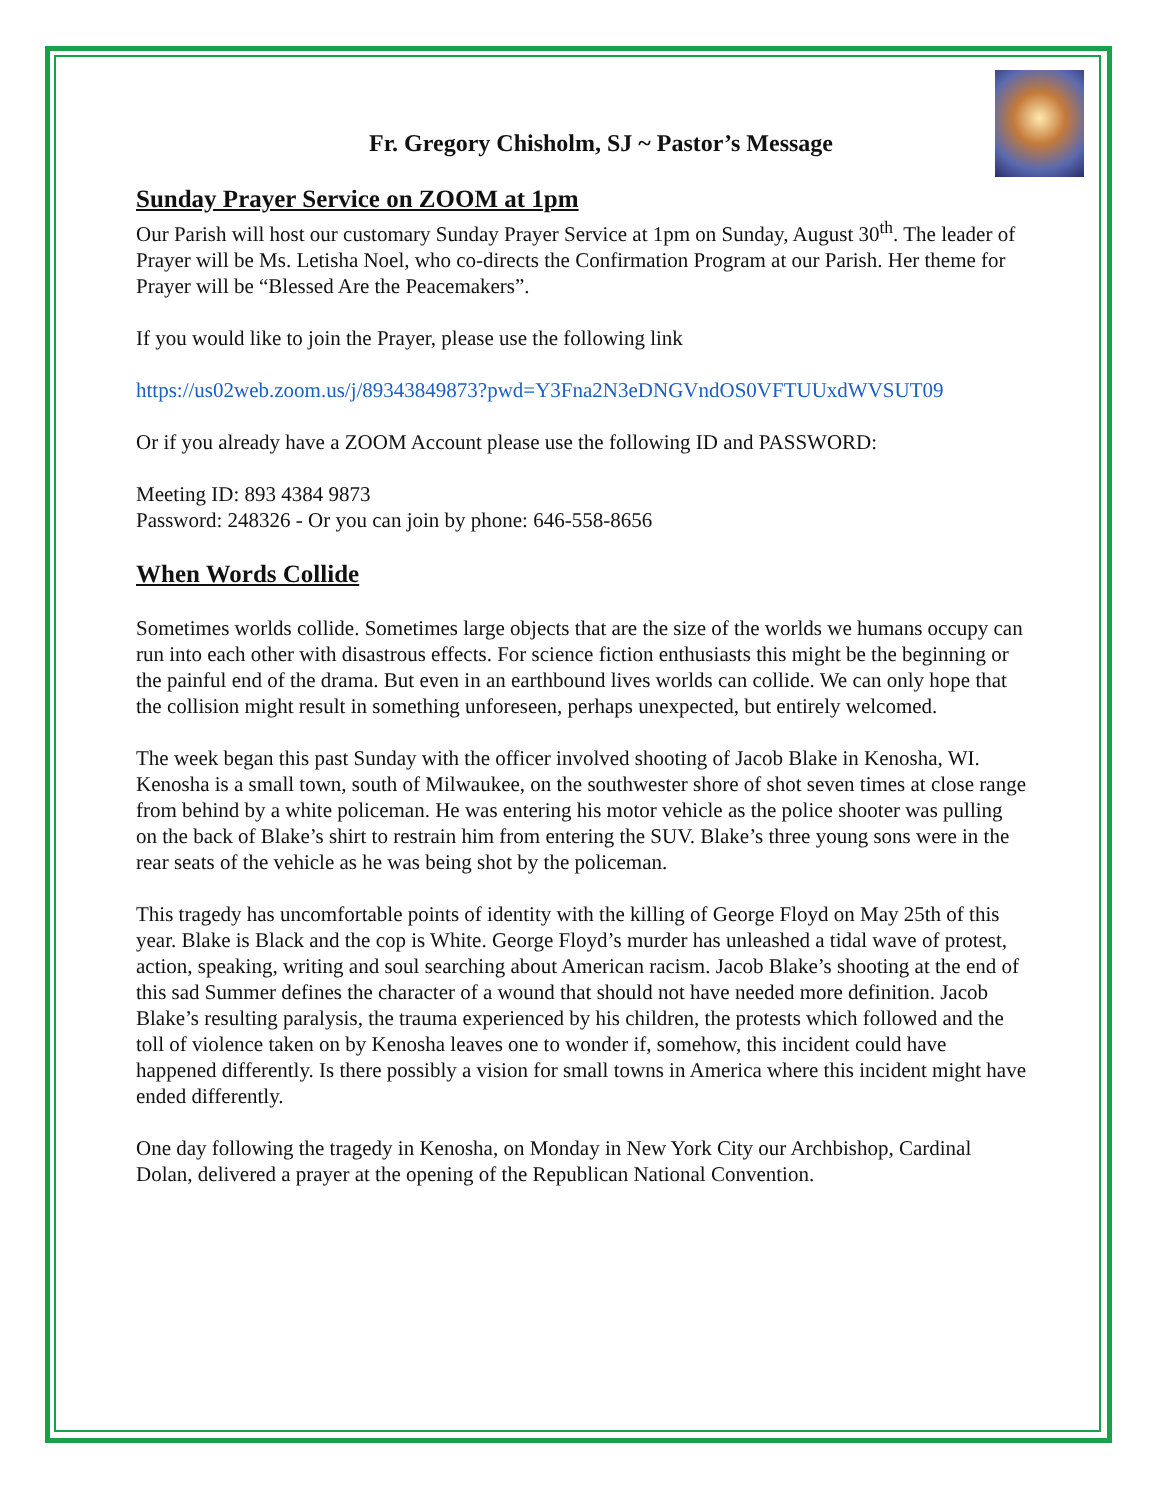Fr. Gregory Chisholm, SJ ~ Pastor’s Message
Sunday Prayer Service on ZOOM at 1pm
Our Parish will host our customary Sunday Prayer Service at 1pm on Sunday, August 30<sup>th</sup>. The leader of Prayer will be Ms. Letisha Noel, who co-directs the Confirmation Program at our Parish. Her theme for Prayer will be “Blessed Are the Peacemakers”.
If you would like to join the Prayer, please use the following link
https://us02web.zoom.us/j/89343849873?pwd=Y3Fna2N3eDNGVndOS0VFTUUxdWVSUT09
Or if you already have a ZOOM Account please use the following ID and PASSWORD:
Meeting ID: 893 4384 9873
Password: 248326 - Or you can join by phone: 646-558-8656
When Words Collide
Sometimes worlds collide. Sometimes large objects that are the size of the worlds we humans occupy can run into each other with disastrous effects. For science fiction enthusiasts this might be the beginning or the painful end of the drama. But even in an earthbound lives worlds can collide. We can only hope that the collision might result in something unforeseen, perhaps unexpected, but entirely welcomed.
The week began this past Sunday with the officer involved shooting of Jacob Blake in Kenosha, WI. Kenosha is a small town, south of Milwaukee, on the southwester shore of shot seven times at close range from behind by a white policeman. He was entering his motor vehicle as the police shooter was pulling on the back of Blake’s shirt to restrain him from entering the SUV. Blake’s three young sons were in the rear seats of the vehicle as he was being shot by the policeman.
This tragedy has uncomfortable points of identity with the killing of George Floyd on May 25th of this year. Blake is Black and the cop is White. George Floyd’s murder has unleashed a tidal wave of protest, action, speaking, writing and soul searching about American racism. Jacob Blake’s shooting at the end of this sad Summer defines the character of a wound that should not have needed more definition. Jacob Blake’s resulting paralysis, the trauma experienced by his children, the protests which followed and the toll of violence taken on by Kenosha leaves one to wonder if, somehow, this incident could have happened differently. Is there possibly a vision for small towns in America where this incident might have ended differently.
One day following the tragedy in Kenosha, on Monday in New York City our Archbishop, Cardinal Dolan, delivered a prayer at the opening of the Republican National Convention.